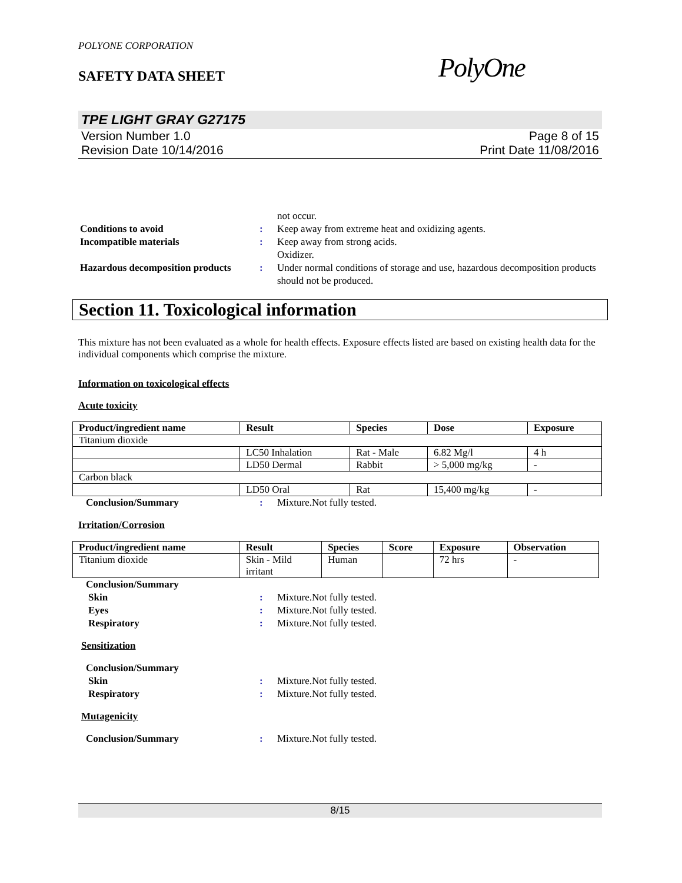POLYONE CORPORATION
SAFETY DATA SHEET
PolyOne
TPE LIGHT GRAY G27175
Version Number 1.0
Revision Date 10/14/2016
Page 8 of 15
Print Date 11/08/2016
not occur.
Conditions to avoid : Keep away from extreme heat and oxidizing agents.
Incompatible materials : Keep away from strong acids.
Oxidizer.
Hazardous decomposition products
: Under normal conditions of storage and use, hazardous decomposition products should not be produced.
Section 11. Toxicological information
This mixture has not been evaluated as a whole for health effects. Exposure effects listed are based on existing health data for the individual components which comprise the mixture.
Information on toxicological effects
Acute toxicity
| Product/ingredient name | Result | Species | Dose | Exposure |
| --- | --- | --- | --- | --- |
| Titanium dioxide | | | | |
| | LC50 Inhalation | Rat - Male | 6.82 Mg/l | 4 h |
| | LD50 Dermal | Rabbit | > 5,000 mg/kg | - |
| Carbon black | | | | |
| | LD50 Oral | Rat | 15,400 mg/kg | - |
Conclusion/Summary : Mixture.Not fully tested.
Irritation/Corrosion
| Product/ingredient name | Result | Species | Score | Exposure | Observation |
| --- | --- | --- | --- | --- | --- |
| Titanium dioxide | Skin - Mild irritant | Human | | 72 hrs | - |
Conclusion/Summary
Skin : Mixture.Not fully tested.
Eyes : Mixture.Not fully tested.
Respiratory : Mixture.Not fully tested.
Sensitization
Conclusion/Summary
Skin : Mixture.Not fully tested.
Respiratory : Mixture.Not fully tested.
Mutagenicity
Conclusion/Summary : Mixture.Not fully tested.
8/15